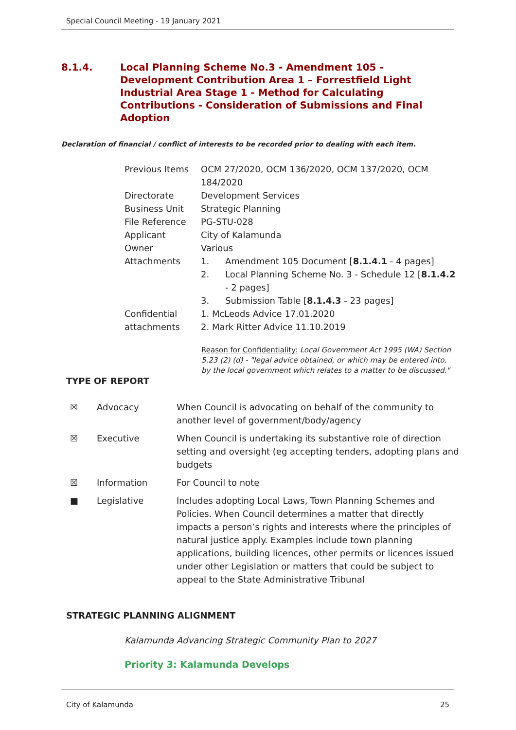Special Council Meeting - 19 January 2021
8.1.4. Local Planning Scheme No.3 - Amendment 105 - Development Contribution Area 1 – Forrestfield Light Industrial Area Stage 1 - Method for Calculating Contributions - Consideration of Submissions and Final Adoption
Declaration of financial / conflict of interests to be recorded prior to dealing with each item.
| Previous Items | OCM 27/2020, OCM 136/2020, OCM 137/2020, OCM 184/2020 | |
| Directorate | Development Services | |
| Business Unit | Strategic Planning | |
| File Reference | PG-STU-028 | |
| Applicant | City of Kalamunda | |
| Owner | Various | |
| Attachments | 1. | Amendment 105 Document [ 8.1.4.1 - 4 pages] |
| | 2. | Local Planning Scheme No. 3 - Schedule 12 [ 8.1.4.2 - 2 pages] |
| | 3. | Submission Table [ 8.1.4.3 - 23 pages] |
| Confidential attachments | 1. McLeods Advice 17.01.2020 2. Mark Ritter Advice 11.10.2019 | |
Reason for Confidentiality: Local Government Act 1995 (WA) Section 5.23 (2) (d) - "legal advice obtained, or which may be entered into, by the local government which relates to a matter to be discussed."
TYPE OF REPORT
| ☒ | Advocacy | When Council is advocating on behalf of the community to another level of government/body/agency |
| ☒ | Executive | When Council is undertaking its substantive role of direction setting and oversight (eg accepting tenders, adopting plans and budgets |
| ☒ | Information | For Council to note |
| ■ | Legislative | Includes adopting Local Laws, Town Planning Schemes and Policies. When Council determines a matter that directly impacts a person’s rights and interests where the principles of natural justice apply. Examples include town planning applications, building licences, other permits or licences issued under other Legislation or matters that could be subject to appeal to the State Administrative Tribunal |
STRATEGIC PLANNING ALIGNMENT
Kalamunda Advancing Strategic Community Plan to 2027
Priority 3: Kalamunda Develops
City of Kalamunda 25